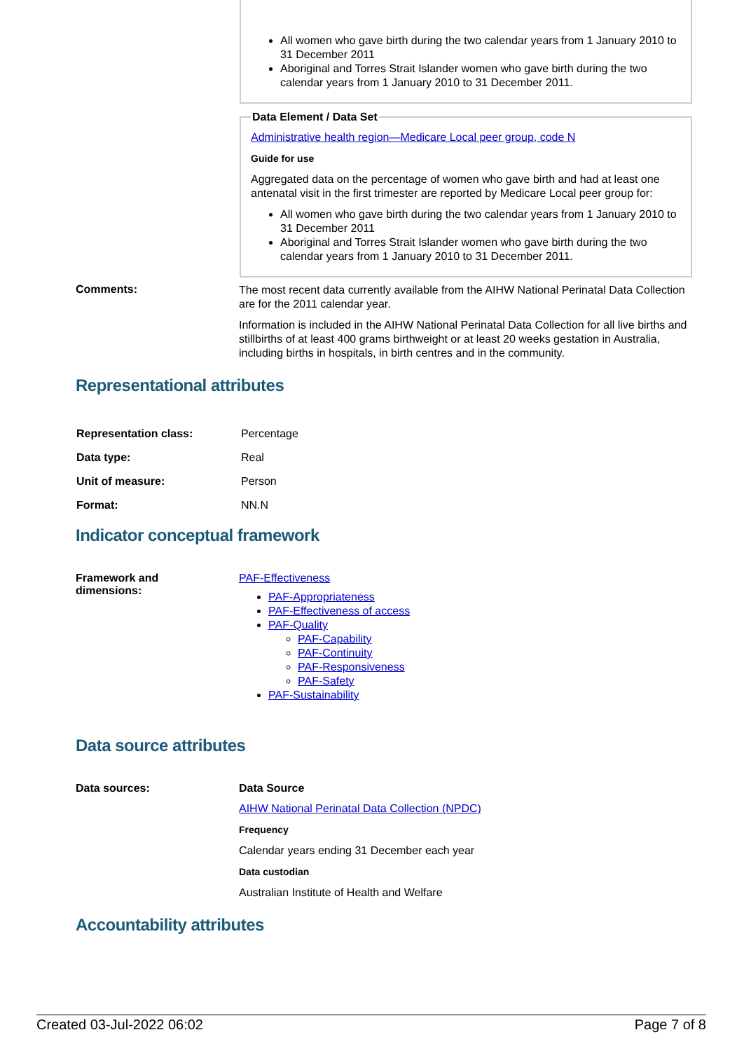All women who gave birth during the two calendar years from 1 January 2010 to 31 December 2011
Aboriginal and Torres Strait Islander women who gave birth during the two calendar years from 1 January 2010 to 31 December 2011.
Data Element / Data Set
Administrative health region—Medicare Local peer group, code N
Guide for use
Aggregated data on the percentage of women who gave birth and had at least one antenatal visit in the first trimester are reported by Medicare Local peer group for:
All women who gave birth during the two calendar years from 1 January 2010 to 31 December 2011
Aboriginal and Torres Strait Islander women who gave birth during the two calendar years from 1 January 2010 to 31 December 2011.
Comments:
The most recent data currently available from the AIHW National Perinatal Data Collection are for the 2011 calendar year.
Information is included in the AIHW National Perinatal Data Collection for all live births and stillbirths of at least 400 grams birthweight or at least 20 weeks gestation in Australia, including births in hospitals, in birth centres and in the community.
Representational attributes
| Representation class: | Percentage |
| Data type: | Real |
| Unit of measure: | Person |
| Format: | NN.N |
Indicator conceptual framework
Framework and
dimensions:
PAF-Effectiveness
PAF-Appropriateness
PAF-Effectiveness of access
PAF-Quality
PAF-Capability
PAF-Continuity
PAF-Responsiveness
PAF-Safety
PAF-Sustainability
Data source attributes
Data sources: Data Source
AIHW National Perinatal Data Collection (NPDC)
Frequency
Calendar years ending 31 December each year
Data custodian
Australian Institute of Health and Welfare
Accountability attributes
Created 03-Jul-2022 06:02 Page 7 of 8